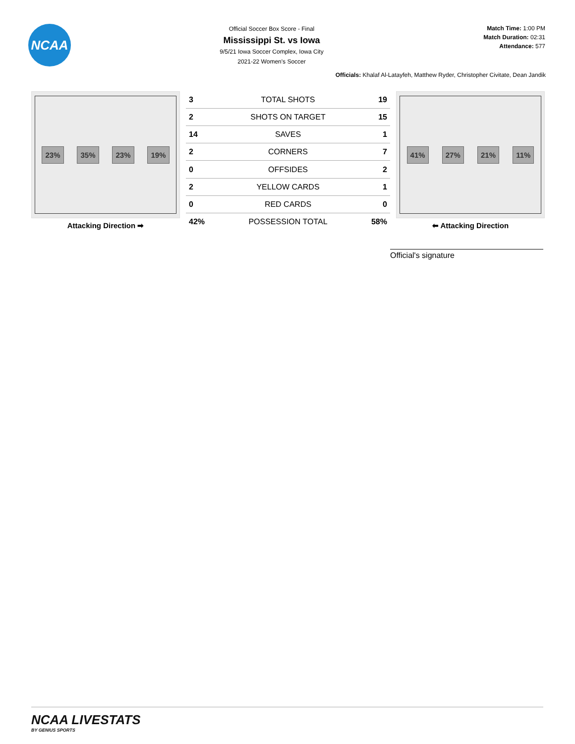NCAA
Official Soccer Box Score - Final
Mississippi St. vs Iowa
9/5/21 Iowa Soccer Complex, Iowa City
2021-22 Women's Soccer
Match Time: 1:00 PM
Match Duration: 02:31
Attendance: 577
Officials: Khalaf Al-Latayfeh, Matthew Ryder, Christopher Civitate, Dean Jandik
23% 35% 23% 19%
Attacking Direction ➡
| 3 | TOTAL SHOTS | 19 |
| 2 | SHOTS ON TARGET | 15 |
| 14 | SAVES | 1 |
| 2 | CORNERS | 7 |
| 0 | OFFSIDES | 2 |
| 2 | YELLOW CARDS | 1 |
| 0 | RED CARDS | 0 |
| 42% | POSSESSION TOTAL | 58% |
41% 27% 21% 11%
⬅ Attacking Direction
Official's signature
NCAA LIVESTATS
BY GENIUS SPORTS